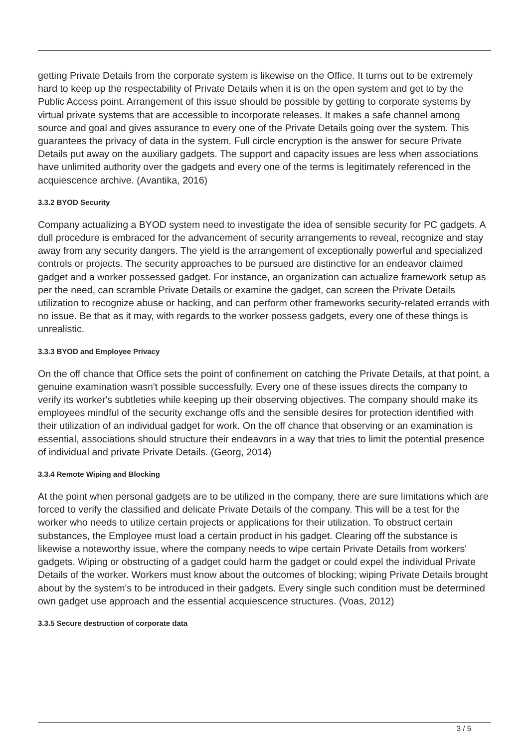getting Private Details from the corporate system is likewise on the Office. It turns out to be extremely hard to keep up the respectability of Private Details when it is on the open system and get to by the Public Access point. Arrangement of this issue should be possible by getting to corporate systems by virtual private systems that are accessible to incorporate releases. It makes a safe channel among source and goal and gives assurance to every one of the Private Details going over the system. This guarantees the privacy of data in the system. Full circle encryption is the answer for secure Private Details put away on the auxiliary gadgets. The support and capacity issues are less when associations have unlimited authority over the gadgets and every one of the terms is legitimately referenced in the acquiescence archive. (Avantika, 2016)
3.3.2 BYOD Security
Company actualizing a BYOD system need to investigate the idea of sensible security for PC gadgets. A dull procedure is embraced for the advancement of security arrangements to reveal, recognize and stay away from any security dangers. The yield is the arrangement of exceptionally powerful and specialized controls or projects. The security approaches to be pursued are distinctive for an endeavor claimed gadget and a worker possessed gadget. For instance, an organization can actualize framework setup as per the need, can scramble Private Details or examine the gadget, can screen the Private Details utilization to recognize abuse or hacking, and can perform other frameworks security-related errands with no issue. Be that as it may, with regards to the worker possess gadgets, every one of these things is unrealistic.
3.3.3 BYOD and Employee Privacy
On the off chance that Office sets the point of confinement on catching the Private Details, at that point, a genuine examination wasn't possible successfully. Every one of these issues directs the company to verify its worker's subtleties while keeping up their observing objectives. The company should make its employees mindful of the security exchange offs and the sensible desires for protection identified with their utilization of an individual gadget for work. On the off chance that observing or an examination is essential, associations should structure their endeavors in a way that tries to limit the potential presence of individual and private Private Details. (Georg, 2014)
3.3.4 Remote Wiping and Blocking
At the point when personal gadgets are to be utilized in the company, there are sure limitations which are forced to verify the classified and delicate Private Details of the company. This will be a test for the worker who needs to utilize certain projects or applications for their utilization. To obstruct certain substances, the Employee must load a certain product in his gadget. Clearing off the substance is likewise a noteworthy issue, where the company needs to wipe certain Private Details from workers' gadgets. Wiping or obstructing of a gadget could harm the gadget or could expel the individual Private Details of the worker. Workers must know about the outcomes of blocking; wiping Private Details brought about by the system's to be introduced in their gadgets. Every single such condition must be determined own gadget use approach and the essential acquiescence structures. (Voas, 2012)
3.3.5 Secure destruction of corporate data
3 / 5